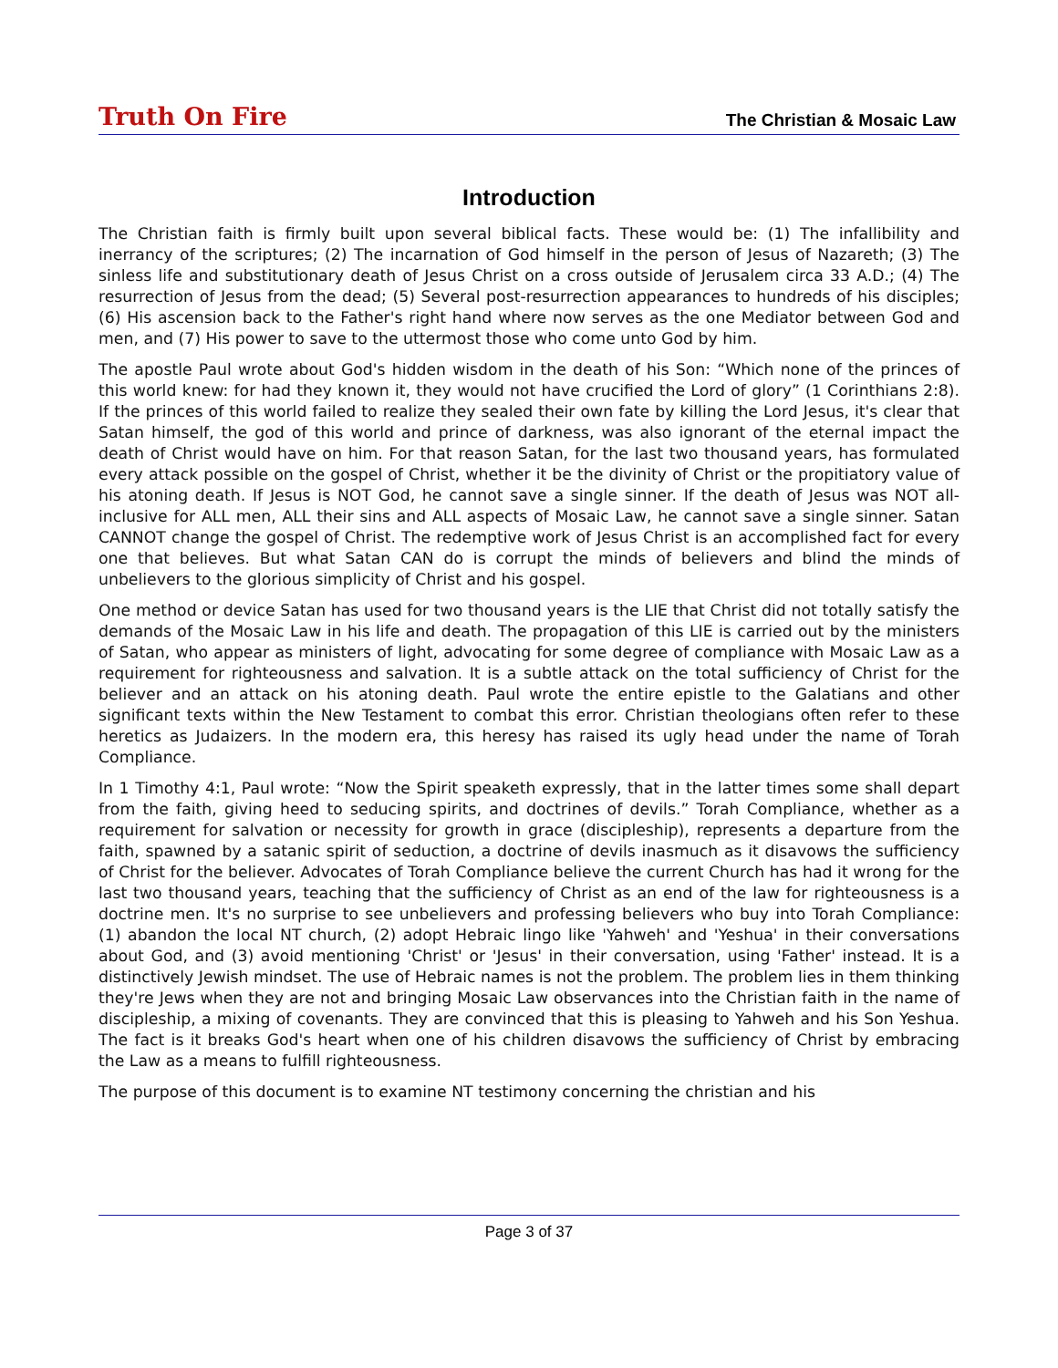Truth On Fire The Christian & Mosaic Law
Introduction
The Christian faith is firmly built upon several biblical facts. These would be: (1) The infallibility and inerrancy of the scriptures; (2) The incarnation of God himself in the person of Jesus of Nazareth; (3) The sinless life and substitutionary death of Jesus Christ on a cross outside of Jerusalem circa 33 A.D.; (4) The resurrection of Jesus from the dead; (5) Several post-resurrection appearances to hundreds of his disciples; (6) His ascension back to the Father's right hand where now serves as the one Mediator between God and men, and (7) His power to save to the uttermost those who come unto God by him.
The apostle Paul wrote about God's hidden wisdom in the death of his Son: “Which none of the princes of this world knew: for had they known it, they would not have crucified the Lord of glory” (1 Corinthians 2:8). If the princes of this world failed to realize they sealed their own fate by killing the Lord Jesus, it's clear that Satan himself, the god of this world and prince of darkness, was also ignorant of the eternal impact the death of Christ would have on him. For that reason Satan, for the last two thousand years, has formulated every attack possible on the gospel of Christ, whether it be the divinity of Christ or the propitiatory value of his atoning death. If Jesus is NOT God, he cannot save a single sinner. If the death of Jesus was NOT all-inclusive for ALL men, ALL their sins and ALL aspects of Mosaic Law, he cannot save a single sinner. Satan CANNOT change the gospel of Christ. The redemptive work of Jesus Christ is an accomplished fact for every one that believes. But what Satan CAN do is corrupt the minds of believers and blind the minds of unbelievers to the glorious simplicity of Christ and his gospel.
One method or device Satan has used for two thousand years is the LIE that Christ did not totally satisfy the demands of the Mosaic Law in his life and death. The propagation of this LIE is carried out by the ministers of Satan, who appear as ministers of light, advocating for some degree of compliance with Mosaic Law as a requirement for righteousness and salvation. It is a subtle attack on the total sufficiency of Christ for the believer and an attack on his atoning death. Paul wrote the entire epistle to the Galatians and other significant texts within the New Testament to combat this error. Christian theologians often refer to these heretics as Judaizers. In the modern era, this heresy has raised its ugly head under the name of Torah Compliance.
In 1 Timothy 4:1, Paul wrote: “Now the Spirit speaketh expressly, that in the latter times some shall depart from the faith, giving heed to seducing spirits, and doctrines of devils.” Torah Compliance, whether as a requirement for salvation or necessity for growth in grace (discipleship), represents a departure from the faith, spawned by a satanic spirit of seduction, a doctrine of devils inasmuch as it disavows the sufficiency of Christ for the believer. Advocates of Torah Compliance believe the current Church has had it wrong for the last two thousand years, teaching that the sufficiency of Christ as an end of the law for righteousness is a doctrine men. It's no surprise to see unbelievers and professing believers who buy into Torah Compliance: (1) abandon the local NT church, (2) adopt Hebraic lingo like 'Yahweh' and 'Yeshua' in their conversations about God, and (3) avoid mentioning 'Christ' or 'Jesus' in their conversation, using 'Father' instead. It is a distinctively Jewish mindset. The use of Hebraic names is not the problem. The problem lies in them thinking they're Jews when they are not and bringing Mosaic Law observances into the Christian faith in the name of discipleship, a mixing of covenants. They are convinced that this is pleasing to Yahweh and his Son Yeshua. The fact is it breaks God's heart when one of his children disavows the sufficiency of Christ by embracing the Law as a means to fulfill righteousness.
The purpose of this document is to examine NT testimony concerning the christian and his
Page 3 of 37